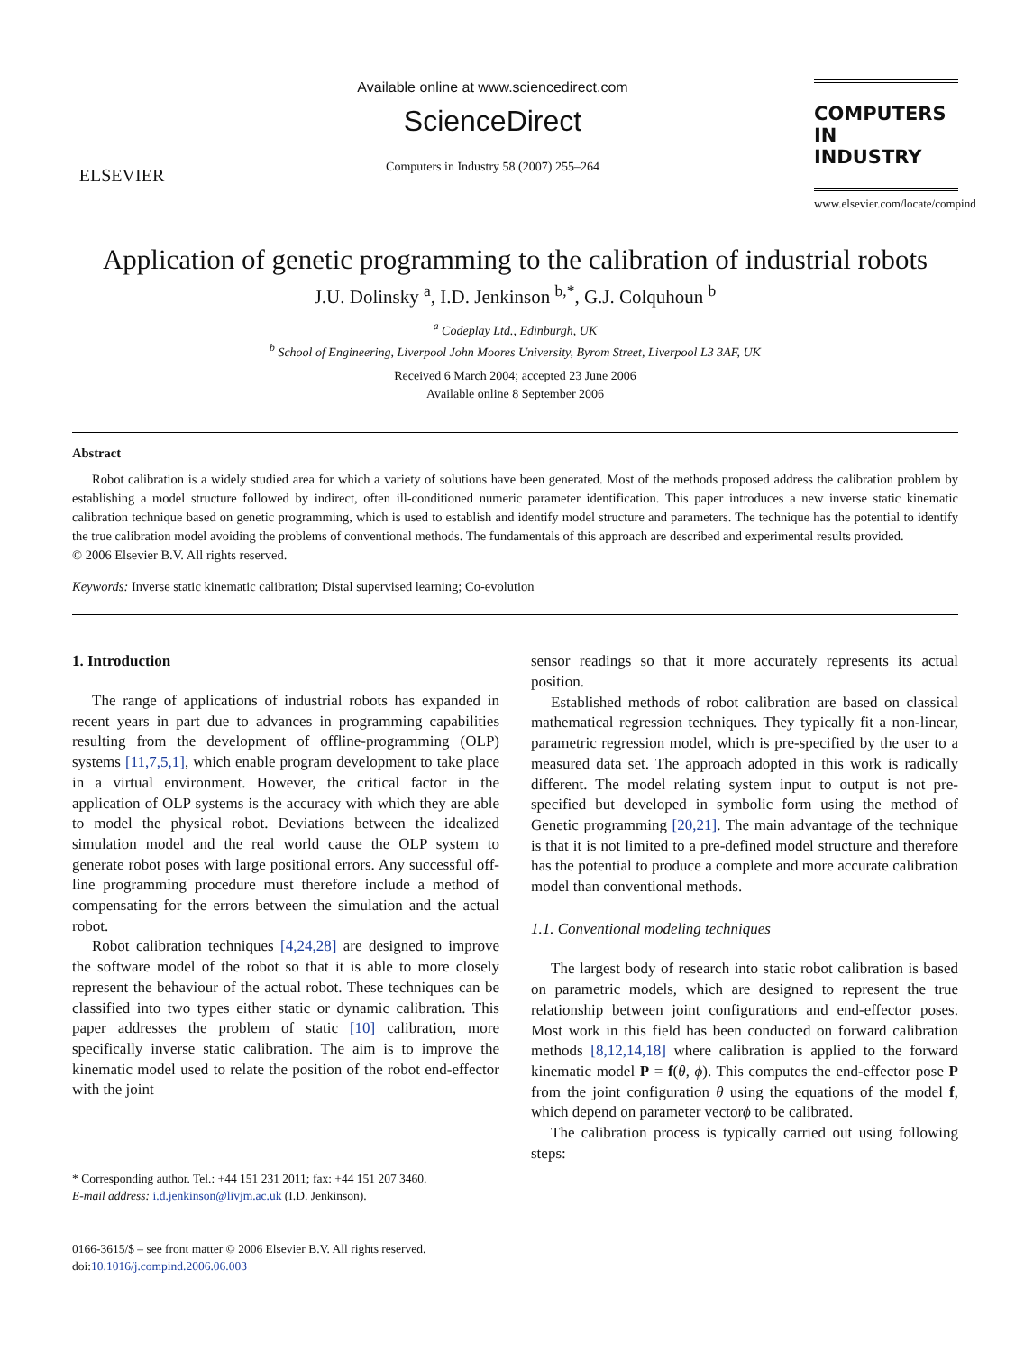ELSEVIER
Available online at www.sciencedirect.com
ScienceDirect
Computers in Industry 58 (2007) 255–264
COMPUTERS IN
INDUSTRY
www.elsevier.com/locate/compind
Application of genetic programming to the calibration of industrial robots
J.U. Dolinsky <sup>a</sup>, I.D. Jenkinson <sup>b,*</sup>, G.J. Colquhoun <sup>b</sup>
<sup>a</sup> Codeplay Ltd., Edinburgh, UK
<sup>b</sup> School of Engineering, Liverpool John Moores University, Byrom Street, Liverpool L3 3AF, UK
Received 6 March 2004; accepted 23 June 2006
Available online 8 September 2006
Abstract
Robot calibration is a widely studied area for which a variety of solutions have been generated. Most of the methods proposed address the calibration problem by establishing a model structure followed by indirect, often ill-conditioned numeric parameter identification. This paper introduces a new inverse static kinematic calibration technique based on genetic programming, which is used to establish and identify model structure and parameters. The technique has the potential to identify the true calibration model avoiding the problems of conventional methods. The fundamentals of this approach are described and experimental results provided.
© 2006 Elsevier B.V. All rights reserved.
Keywords: Inverse static kinematic calibration; Distal supervised learning; Co-evolution
1. Introduction
The range of applications of industrial robots has expanded in recent years in part due to advances in programming capabilities resulting from the development of offline-programming (OLP) systems [11,7,5,1], which enable program development to take place in a virtual environment. However, the critical factor in the application of OLP systems is the accuracy with which they are able to model the physical robot. Deviations between the idealized simulation model and the real world cause the OLP system to generate robot poses with large positional errors. Any successful off-line programming procedure must therefore include a method of compensating for the errors between the simulation and the actual robot.
Robot calibration techniques [4,24,28] are designed to improve the software model of the robot so that it is able to more closely represent the behaviour of the actual robot. These techniques can be classified into two types either static or dynamic calibration. This paper addresses the problem of static [10] calibration, more specifically inverse static calibration. The aim is to improve the kinematic model used to relate the position of the robot end-effector with the joint
* Corresponding author. Tel.: +44 151 231 2011; fax: +44 151 207 3460.
E-mail address: i.d.jenkinson@livjm.ac.uk (I.D. Jenkinson).
0166-3615/$ – see front matter © 2006 Elsevier B.V. All rights reserved.
doi:10.1016/j.compind.2006.06.003
sensor readings so that it more accurately represents its actual position.
Established methods of robot calibration are based on classical mathematical regression techniques. They typically fit a non-linear, parametric regression model, which is pre-specified by the user to a measured data set. The approach adopted in this work is radically different. The model relating system input to output is not pre-specified but developed in symbolic form using the method of Genetic programming [20,21]. The main advantage of the technique is that it is not limited to a pre-defined model structure and therefore has the potential to produce a complete and more accurate calibration model than conventional methods.
1.1. Conventional modeling techniques
The largest body of research into static robot calibration is based on parametric models, which are designed to represent the true relationship between joint configurations and end-effector poses. Most work in this field has been conducted on forward calibration methods [8,12,14,18] where calibration is applied to the forward kinematic model P = f(θ, ϕ). This computes the end-effector pose P from the joint configuration θ using the equations of the model f, which depend on parameter vectorϕ to be calibrated.
The calibration process is typically carried out using following steps: